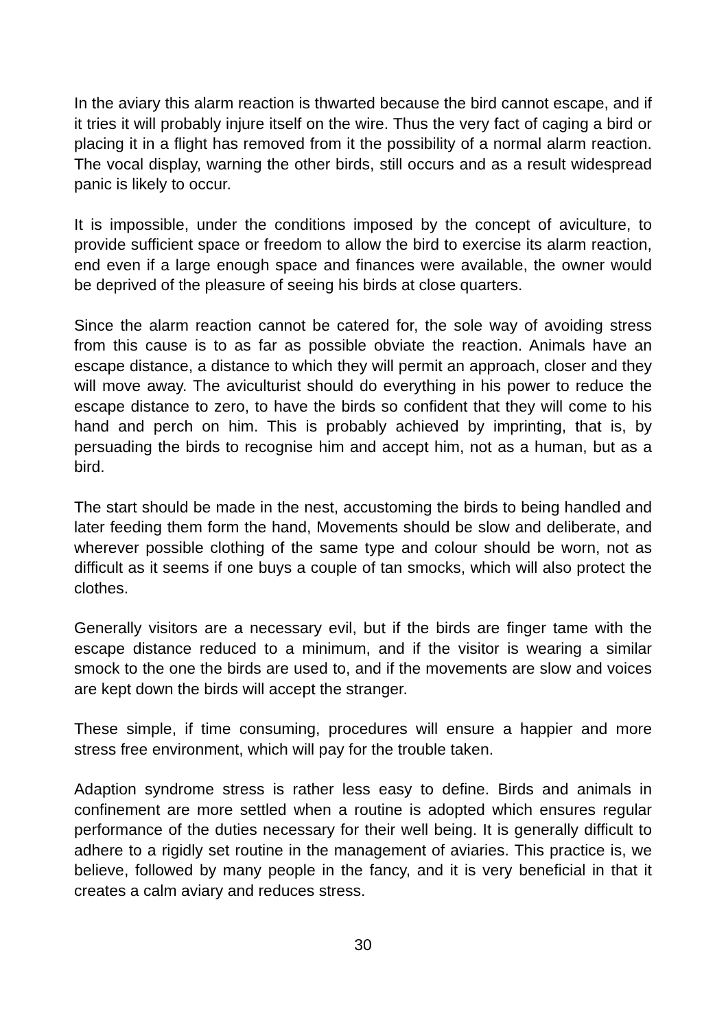In the aviary this alarm reaction is thwarted because the bird cannot escape, and if it tries it will probably injure itself on the wire. Thus the very fact of caging a bird or placing it in a flight has removed from it the possibility of a normal alarm reaction. The vocal display, warning the other birds, still occurs and as a result widespread panic is likely to occur.
It is impossible, under the conditions imposed by the concept of aviculture, to provide sufficient space or freedom to allow the bird to exercise its alarm reaction, end even if a large enough space and finances were available, the owner would be deprived of the pleasure of seeing his birds at close quarters.
Since the alarm reaction cannot be catered for, the sole way of avoiding stress from this cause is to as far as possible obviate the reaction. Animals have an escape distance, a distance to which they will permit an approach, closer and they will move away. The aviculturist should do everything in his power to reduce the escape distance to zero, to have the birds so confident that they will come to his hand and perch on him. This is probably achieved by imprinting, that is, by persuading the birds to recognise him and accept him, not as a human, but as a bird.
The start should be made in the nest, accustoming the birds to being handled and later feeding them form the hand, Movements should be slow and deliberate, and wherever possible clothing of the same type and colour should be worn, not as difficult as it seems if one buys a couple of tan smocks, which will also protect the clothes.
Generally visitors are a necessary evil, but if the birds are finger tame with the escape distance reduced to a minimum, and if the visitor is wearing a similar smock to the one the birds are used to, and if the movements are slow and voices are kept down the birds will accept the stranger.
These simple, if time consuming, procedures will ensure a happier and more stress free environment, which will pay for the trouble taken.
Adaption syndrome stress is rather less easy to define. Birds and animals in confinement are more settled when a routine is adopted which ensures regular performance of the duties necessary for their well being. It is generally difficult to adhere to a rigidly set routine in the management of aviaries. This practice is, we believe, followed by many people in the fancy, and it is very beneficial in that it creates a calm aviary and reduces stress.
30